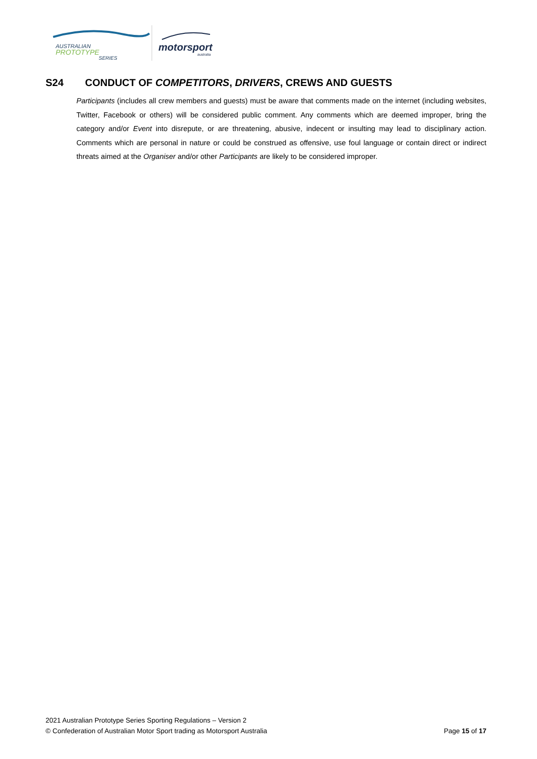AUSTRALIAN
PROTOTYPE
SERIES
motorsport
australia
S24 CONDUCT OF COMPETITORS, DRIVERS, CREWS AND GUESTS
Participants (includes all crew members and guests) must be aware that comments made on the internet (including websites, Twitter, Facebook or others) will be considered public comment. Any comments which are deemed improper, bring the category and/or Event into disrepute, or are threatening, abusive, indecent or insulting may lead to disciplinary action. Comments which are personal in nature or could be construed as offensive, use foul language or contain direct or indirect threats aimed at the Organiser and/or other Participants are likely to be considered improper.
2021 Australian Prototype Series Sporting Regulations – Version 2
© Confederation of Australian Motor Sport trading as Motorsport Australia Page 15 of 17